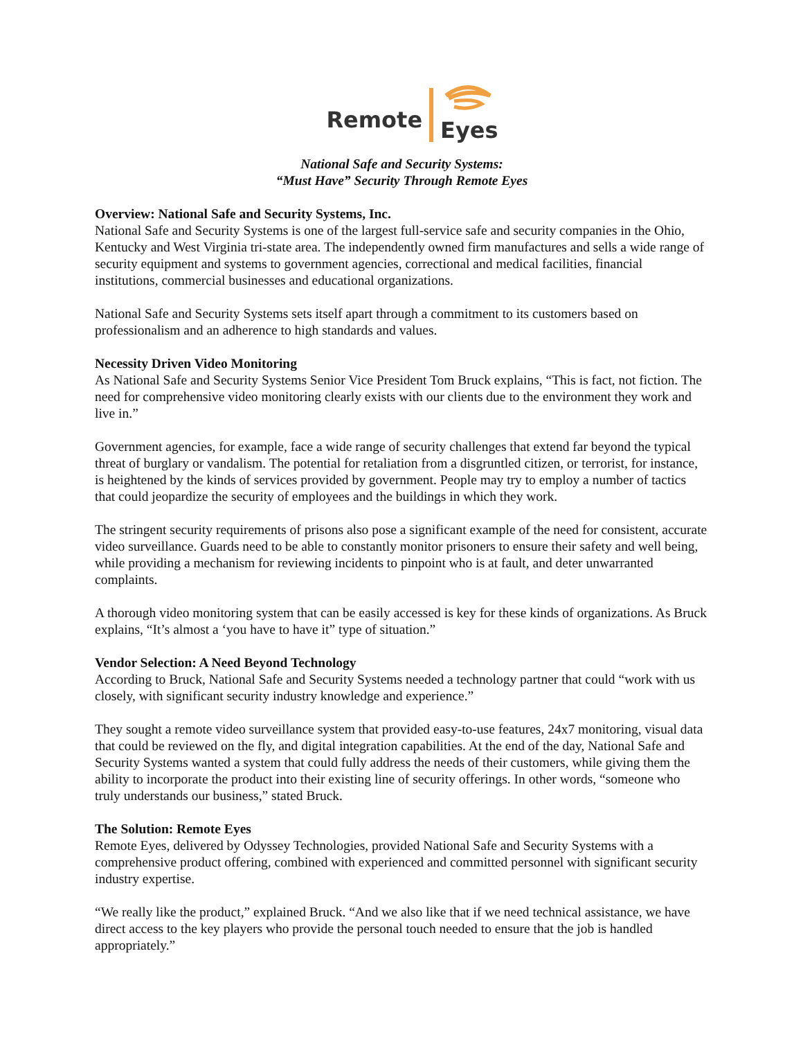Remote
Eyes
National Safe and Security Systems:
“Must Have” Security Through Remote Eyes
Overview: National Safe and Security Systems, Inc.
National Safe and Security Systems is one of the largest full-service safe and security companies in the Ohio, Kentucky and West Virginia tri-state area. The independently owned firm manufactures and sells a wide range of security equipment and systems to government agencies, correctional and medical facilities, financial institutions, commercial businesses and educational organizations.
National Safe and Security Systems sets itself apart through a commitment to its customers based on professionalism and an adherence to high standards and values.
Necessity Driven Video Monitoring
As National Safe and Security Systems Senior Vice President Tom Bruck explains, “This is fact, not fiction. The need for comprehensive video monitoring clearly exists with our clients due to the environment they work and live in.”
Government agencies, for example, face a wide range of security challenges that extend far beyond the typical threat of burglary or vandalism. The potential for retaliation from a disgruntled citizen, or terrorist, for instance, is heightened by the kinds of services provided by government. People may try to employ a number of tactics that could jeopardize the security of employees and the buildings in which they work.
The stringent security requirements of prisons also pose a significant example of the need for consistent, accurate video surveillance. Guards need to be able to constantly monitor prisoners to ensure their safety and well being, while providing a mechanism for reviewing incidents to pinpoint who is at fault, and deter unwarranted complaints.
A thorough video monitoring system that can be easily accessed is key for these kinds of organizations. As Bruck explains, “It’s almost a ‘you have to have it” type of situation.”
Vendor Selection: A Need Beyond Technology
According to Bruck, National Safe and Security Systems needed a technology partner that could “work with us closely, with significant security industry knowledge and experience.”
They sought a remote video surveillance system that provided easy-to-use features, 24x7 monitoring, visual data that could be reviewed on the fly, and digital integration capabilities. At the end of the day, National Safe and Security Systems wanted a system that could fully address the needs of their customers, while giving them the ability to incorporate the product into their existing line of security offerings. In other words, “someone who truly understands our business,” stated Bruck.
The Solution: Remote Eyes
Remote Eyes, delivered by Odyssey Technologies, provided National Safe and Security Systems with a comprehensive product offering, combined with experienced and committed personnel with significant security industry expertise.
“We really like the product,” explained Bruck. “And we also like that if we need technical assistance, we have direct access to the key players who provide the personal touch needed to ensure that the job is handled appropriately.”